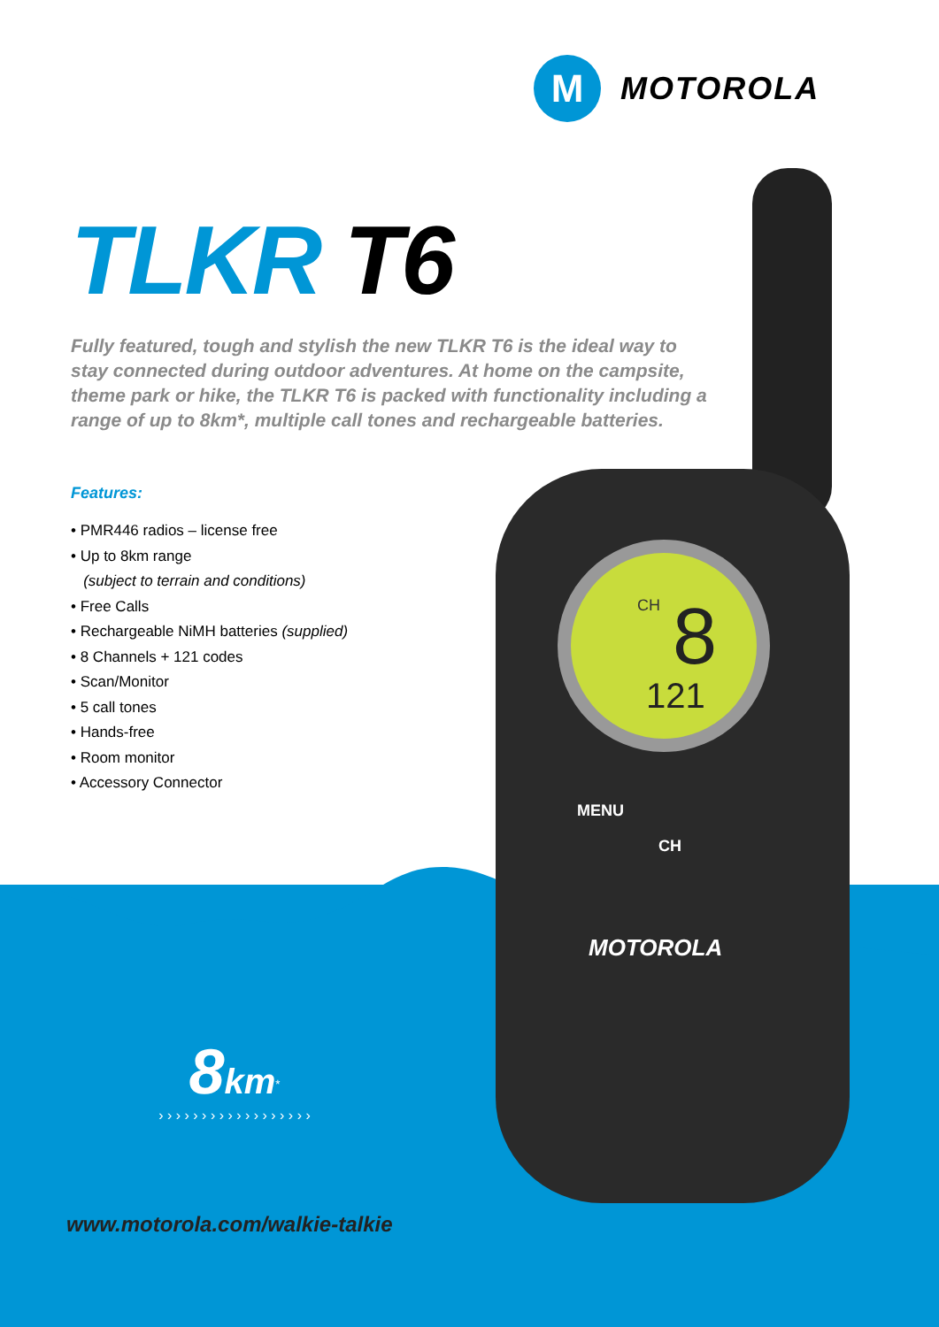M
MOTOROLA
TLKR T6
Fully featured, tough and stylish the new TLKR T6 is the ideal way to stay connected during outdoor adventures. At home on the campsite, theme park or hike, the TLKR T6 is packed with functionality including a range of up to 8km*, multiple call tones and rechargeable batteries.
Features:
• PMR446 radios – license free
• Up to 8km range
(subject to terrain and conditions)
• Free Calls
• Rechargeable NiMH batteries (supplied)
• 8 Channels + 121 codes
• Scan/Monitor
• 5 call tones
• Hands-free
• Room monitor
• Accessory Connector
CH
8
121
MENU
CH
MOTOROLA
8 km<sup>*</sup>
› › › › › › › › › › › › › › › › › ›
www.motorola.com/walkie-talkie